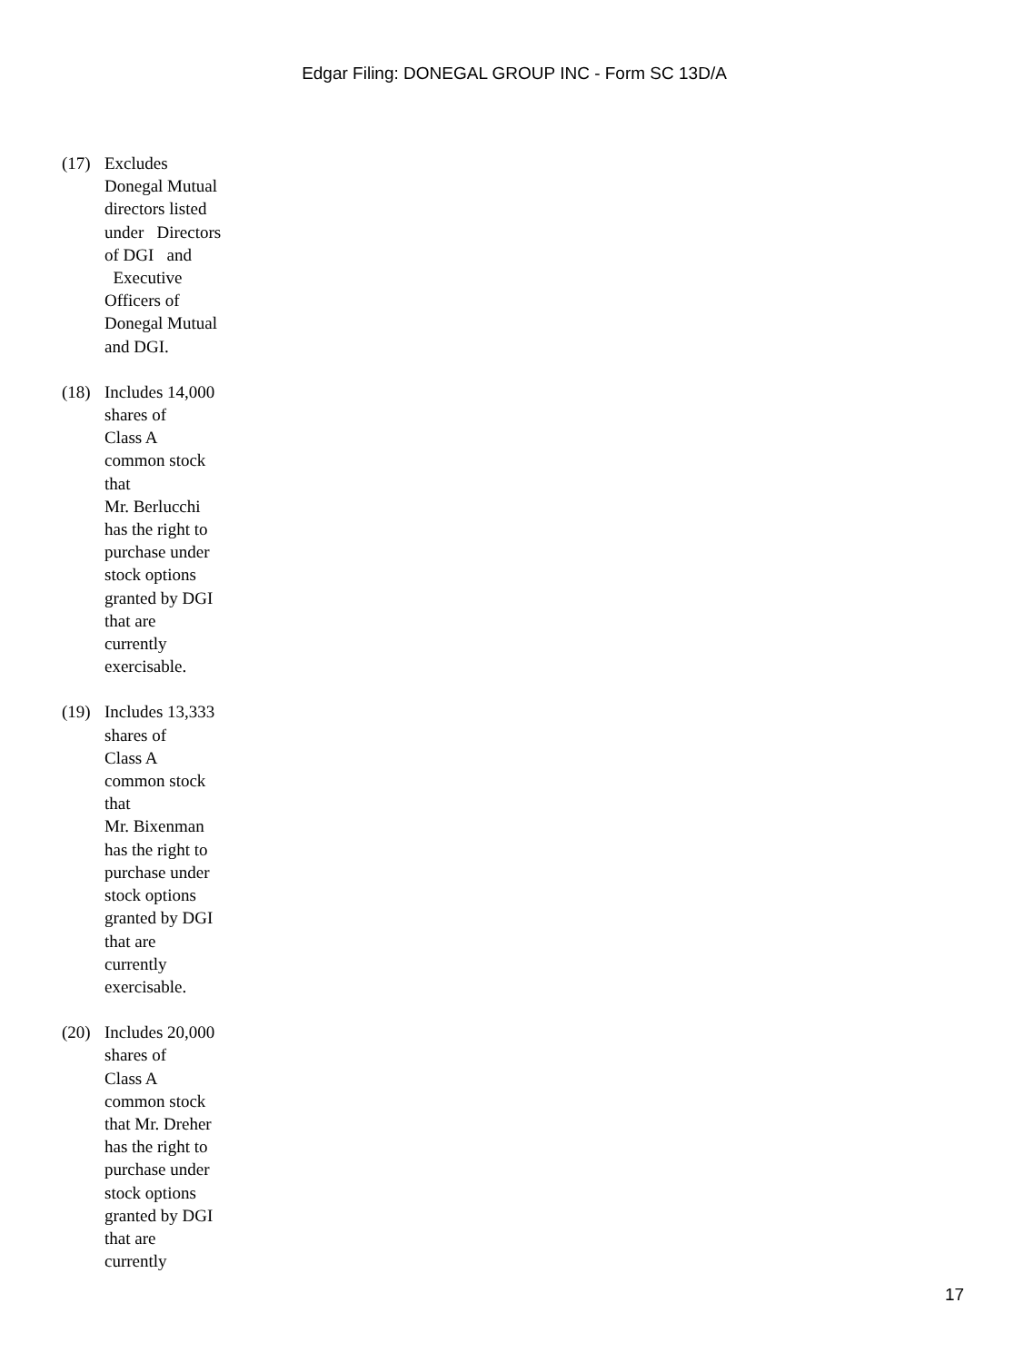Edgar Filing: DONEGAL GROUP INC - Form SC 13D/A
(17) Excludes
Donegal Mutual
directors listed
under Directors
of DGI and
Executive
Officers of
Donegal Mutual
and DGI.
(18) Includes 14,000
shares of
Class A
common stock
that
Mr. Berlucchi
has the right to
purchase under
stock options
granted by DGI
that are
currently
exercisable.
(19) Includes 13,333
shares of
Class A
common stock
that
Mr. Bixenman
has the right to
purchase under
stock options
granted by DGI
that are
currently
exercisable.
(20) Includes 20,000
shares of
Class A
common stock
that Mr. Dreher
has the right to
purchase under
stock options
granted by DGI
that are
currently
17